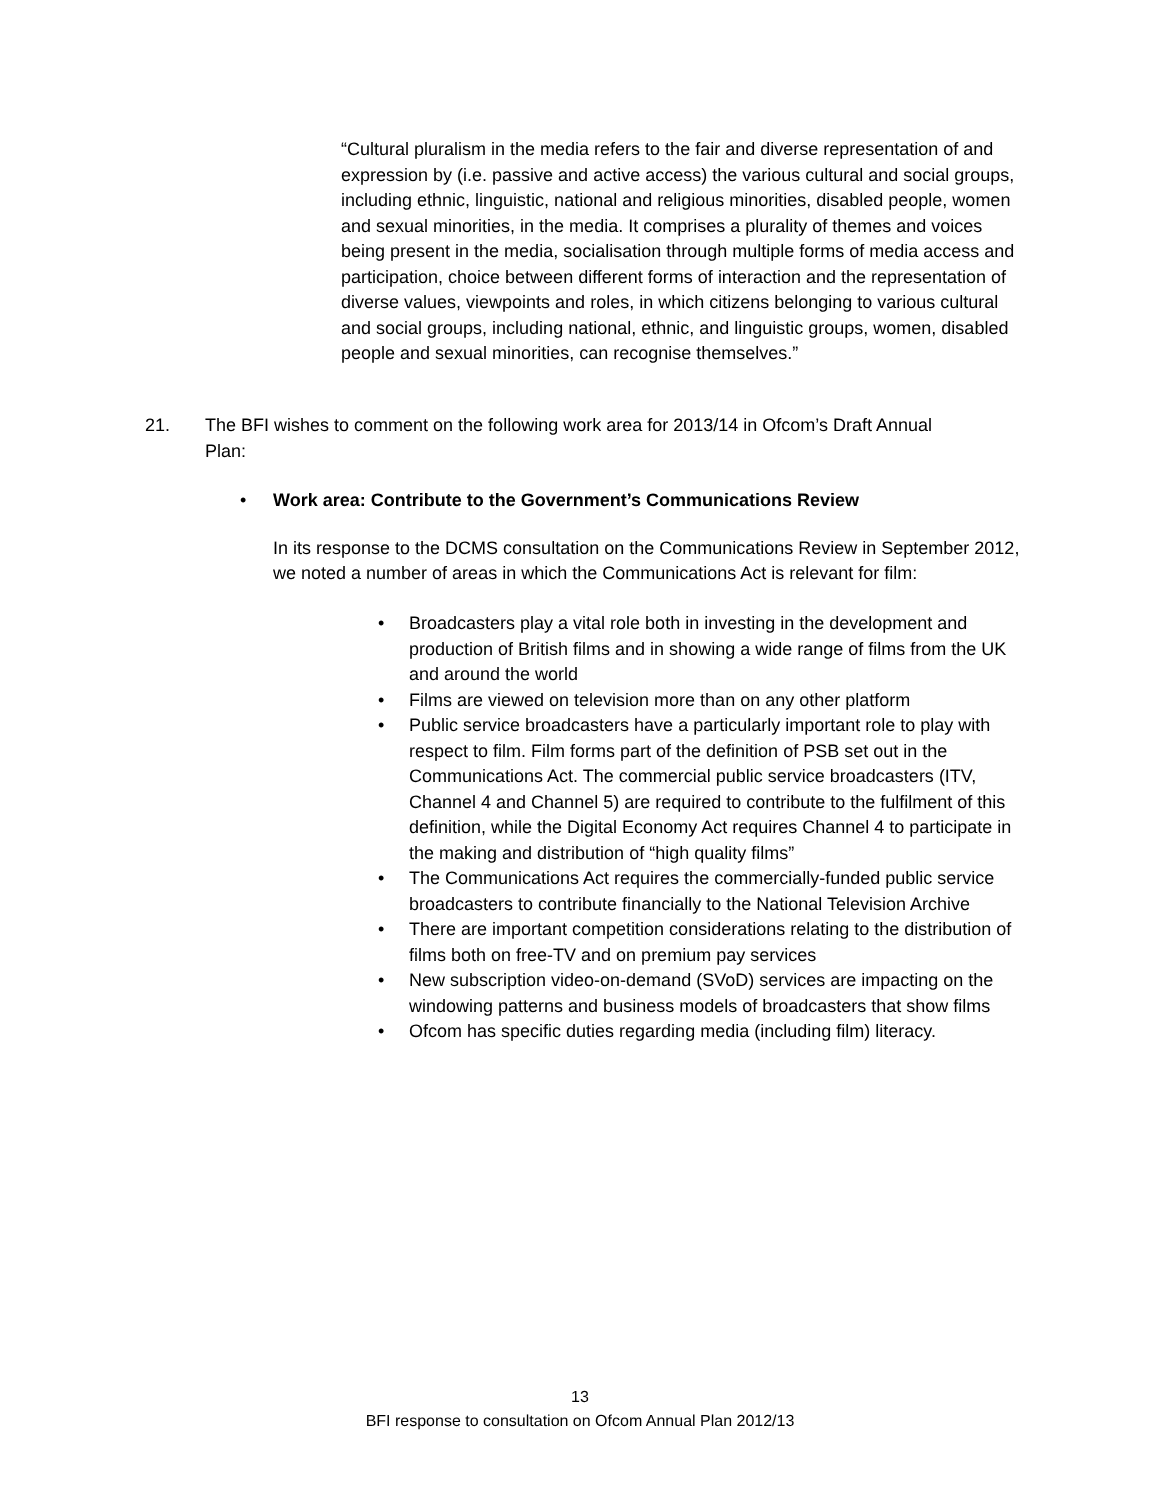“Cultural pluralism in the media refers to the fair and diverse representation of and expression by (i.e. passive and active access) the various cultural and social groups, including ethnic, linguistic, national and religious minorities, disabled people, women and sexual minorities, in the media. It comprises a plurality of themes and voices being present in the media, socialisation through multiple forms of media access and participation, choice between different forms of interaction and the representation of diverse values, viewpoints and roles, in which citizens belonging to various cultural and social groups, including national, ethnic, and linguistic groups, women, disabled people and sexual minorities, can recognise themselves.”
21. The BFI wishes to comment on the following work area for 2013/14 in Ofcom’s Draft Annual
Plan:
• Work area: Contribute to the Government’s Communications Review
In its response to the DCMS consultation on the Communications Review in September 2012, we noted a number of areas in which the Communications Act is relevant for film:
• Broadcasters play a vital role both in investing in the development and production of British films and in showing a wide range of films from the UK and around the world
• Films are viewed on television more than on any other platform
• Public service broadcasters have a particularly important role to play with respect to film. Film forms part of the definition of PSB set out in the Communications Act. The commercial public service broadcasters (ITV, Channel 4 and Channel 5) are required to contribute to the fulfilment of this definition, while the Digital Economy Act requires Channel 4 to participate in the making and distribution of “high quality films”
• The Communications Act requires the commercially-funded public service broadcasters to contribute financially to the National Television Archive
• There are important competition considerations relating to the distribution of films both on free-TV and on premium pay services
• New subscription video-on-demand (SVoD) services are impacting on the windowing patterns and business models of broadcasters that show films
• Ofcom has specific duties regarding media (including film) literacy.
13
BFI response to consultation on Ofcom Annual Plan 2012/13